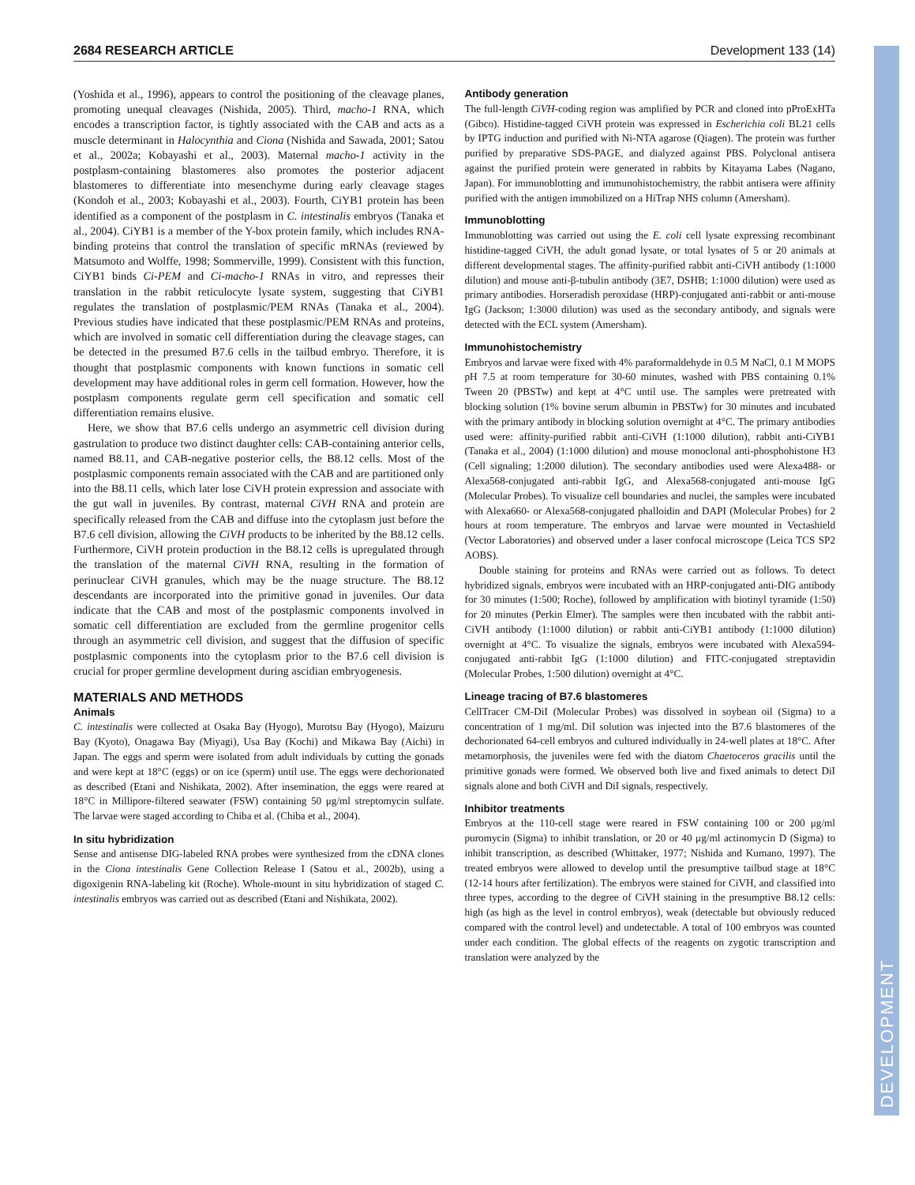2684 RESEARCH ARTICLE Development 133 (14)
DEVELOPMENT
(Yoshida et al., 1996), appears to control the positioning of the cleavage planes, promoting unequal cleavages (Nishida, 2005). Third, macho-1 RNA, which encodes a transcription factor, is tightly associated with the CAB and acts as a muscle determinant in Halocynthia and Ciona (Nishida and Sawada, 2001; Satou et al., 2002a; Kobayashi et al., 2003). Maternal macho-1 activity in the postplasm-containing blastomeres also promotes the posterior adjacent blastomeres to differentiate into mesenchyme during early cleavage stages (Kondoh et al., 2003; Kobayashi et al., 2003). Fourth, CiYB1 protein has been identified as a component of the postplasm in C. intestinalis embryos (Tanaka et al., 2004). CiYB1 is a member of the Y-box protein family, which includes RNA-binding proteins that control the translation of specific mRNAs (reviewed by Matsumoto and Wolffe, 1998; Sommerville, 1999). Consistent with this function, CiYB1 binds Ci-PEM and Ci-macho-1 RNAs in vitro, and represses their translation in the rabbit reticulocyte lysate system, suggesting that CiYB1 regulates the translation of postplasmic/PEM RNAs (Tanaka et al., 2004). Previous studies have indicated that these postplasmic/PEM RNAs and proteins, which are involved in somatic cell differentiation during the cleavage stages, can be detected in the presumed B7.6 cells in the tailbud embryo. Therefore, it is thought that postplasmic components with known functions in somatic cell development may have additional roles in germ cell formation. However, how the postplasm components regulate germ cell specification and somatic cell differentiation remains elusive.
Here, we show that B7.6 cells undergo an asymmetric cell division during gastrulation to produce two distinct daughter cells: CAB-containing anterior cells, named B8.11, and CAB-negative posterior cells, the B8.12 cells. Most of the postplasmic components remain associated with the CAB and are partitioned only into the B8.11 cells, which later lose CiVH protein expression and associate with the gut wall in juveniles. By contrast, maternal CiVH RNA and protein are specifically released from the CAB and diffuse into the cytoplasm just before the B7.6 cell division, allowing the CiVH products to be inherited by the B8.12 cells. Furthermore, CiVH protein production in the B8.12 cells is upregulated through the translation of the maternal CiVH RNA, resulting in the formation of perinuclear CiVH granules, which may be the nuage structure. The B8.12 descendants are incorporated into the primitive gonad in juveniles. Our data indicate that the CAB and most of the postplasmic components involved in somatic cell differentiation are excluded from the germline progenitor cells through an asymmetric cell division, and suggest that the diffusion of specific postplasmic components into the cytoplasm prior to the B7.6 cell division is crucial for proper germline development during ascidian embryogenesis.
MATERIALS AND METHODS
Animals
C. intestinalis were collected at Osaka Bay (Hyogo), Murotsu Bay (Hyogo), Maizuru Bay (Kyoto), Onagawa Bay (Miyagi), Usa Bay (Kochi) and Mikawa Bay (Aichi) in Japan. The eggs and sperm were isolated from adult individuals by cutting the gonads and were kept at 18°C (eggs) or on ice (sperm) until use. The eggs were dechorionated as described (Etani and Nishikata, 2002). After insemination, the eggs were reared at 18°C in Millipore-filtered seawater (FSW) containing 50 μg/ml streptomycin sulfate. The larvae were staged according to Chiba et al. (Chiba et al., 2004).
In situ hybridization
Sense and antisense DIG-labeled RNA probes were synthesized from the cDNA clones in the Ciona intestinalis Gene Collection Release I (Satou et al., 2002b), using a digoxigenin RNA-labeling kit (Roche). Whole-mount in situ hybridization of staged C. intestinalis embryos was carried out as described (Etani and Nishikata, 2002).
Antibody generation
The full-length CiVH-coding region was amplified by PCR and cloned into pProExHTa (Gibco). Histidine-tagged CiVH protein was expressed in Escherichia coli BL21 cells by IPTG induction and purified with Ni-NTA agarose (Qiagen). The protein was further purified by preparative SDS-PAGE, and dialyzed against PBS. Polyclonal antisera against the purified protein were generated in rabbits by Kitayama Labes (Nagano, Japan). For immunoblotting and immunohistochemistry, the rabbit antisera were affinity purified with the antigen immobilized on a HiTrap NHS column (Amersham).
Immunoblotting
Immunoblotting was carried out using the E. coli cell lysate expressing recombinant histidine-tagged CiVH, the adult gonad lysate, or total lysates of 5 or 20 animals at different developmental stages. The affinity-purified rabbit anti-CiVH antibody (1:1000 dilution) and mouse anti-β-tubulin antibody (3E7, DSHB; 1:1000 dilution) were used as primary antibodies. Horseradish peroxidase (HRP)-conjugated anti-rabbit or anti-mouse IgG (Jackson; 1:3000 dilution) was used as the secondary antibody, and signals were detected with the ECL system (Amersham).
Immunohistochemistry
Embryos and larvae were fixed with 4% paraformaldehyde in 0.5 M NaCl, 0.1 M MOPS pH 7.5 at room temperature for 30-60 minutes, washed with PBS containing 0.1% Tween 20 (PBSTw) and kept at 4°C until use. The samples were pretreated with blocking solution (1% bovine serum albumin in PBSTw) for 30 minutes and incubated with the primary antibody in blocking solution overnight at 4°C. The primary antibodies used were: affinity-purified rabbit anti-CiVH (1:1000 dilution), rabbit anti-CiYB1 (Tanaka et al., 2004) (1:1000 dilution) and mouse monoclonal anti-phosphohistone H3 (Cell signaling; 1:2000 dilution). The secondary antibodies used were Alexa488- or Alexa568-conjugated anti-rabbit IgG, and Alexa568-conjugated anti-mouse IgG (Molecular Probes). To visualize cell boundaries and nuclei, the samples were incubated with Alexa660- or Alexa568-conjugated phalloidin and DAPI (Molecular Probes) for 2 hours at room temperature. The embryos and larvae were mounted in Vectashield (Vector Laboratories) and observed under a laser confocal microscope (Leica TCS SP2 AOBS).
Double staining for proteins and RNAs were carried out as follows. To detect hybridized signals, embryos were incubated with an HRP-conjugated anti-DIG antibody for 30 minutes (1:500; Roche), followed by amplification with biotinyl tyramide (1:50) for 20 minutes (Perkin Elmer). The samples were then incubated with the rabbit anti-CiVH antibody (1:1000 dilution) or rabbit anti-CiYB1 antibody (1:1000 dilution) overnight at 4°C. To visualize the signals, embryos were incubated with Alexa594-conjugated anti-rabbit IgG (1:1000 dilution) and FITC-conjugated streptavidin (Molecular Probes, 1:500 dilution) overnight at 4°C.
Lineage tracing of B7.6 blastomeres
CellTracer CM-DiI (Molecular Probes) was dissolved in soybean oil (Sigma) to a concentration of 1 mg/ml. DiI solution was injected into the B7.6 blastomeres of the dechorionated 64-cell embryos and cultured individually in 24-well plates at 18°C. After metamorphosis, the juveniles were fed with the diatom Chaetoceros gracilis until the primitive gonads were formed. We observed both live and fixed animals to detect DiI signals alone and both CiVH and DiI signals, respectively.
Inhibitor treatments
Embryos at the 110-cell stage were reared in FSW containing 100 or 200 μg/ml puromycin (Sigma) to inhibit translation, or 20 or 40 μg/ml actinomycin D (Sigma) to inhibit transcription, as described (Whittaker, 1977; Nishida and Kumano, 1997). The treated embryos were allowed to develop until the presumptive tailbud stage at 18°C (12-14 hours after fertilization). The embryos were stained for CiVH, and classified into three types, according to the degree of CiVH staining in the presumptive B8.12 cells: high (as high as the level in control embryos), weak (detectable but obviously reduced compared with the control level) and undetectable. A total of 100 embryos was counted under each condition. The global effects of the reagents on zygotic transcription and translation were analyzed by the